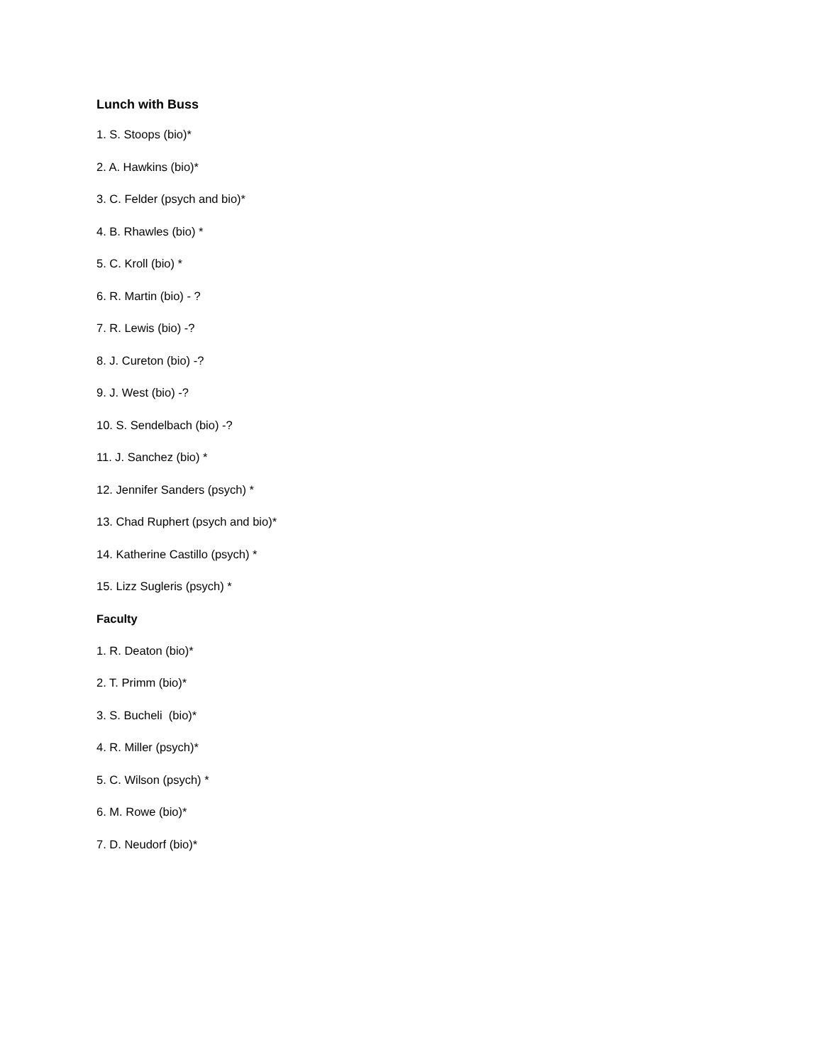Lunch with Buss
1. S. Stoops (bio)*
2. A. Hawkins (bio)*
3. C. Felder (psych and bio)*
4. B. Rhawles (bio) *
5. C. Kroll (bio) *
6. R. Martin (bio) - ?
7. R. Lewis (bio) -?
8. J. Cureton (bio) -?
9. J. West (bio) -?
10. S. Sendelbach (bio) -?
11. J. Sanchez (bio) *
12. Jennifer Sanders (psych) *
13. Chad Ruphert (psych and bio)*
14. Katherine Castillo (psych) *
15. Lizz Sugleris (psych) *
Faculty
1. R. Deaton (bio)*
2. T. Primm (bio)*
3. S. Bucheli (bio)*
4. R. Miller (psych)*
5. C. Wilson (psych) *
6. M. Rowe (bio)*
7. D. Neudorf (bio)*